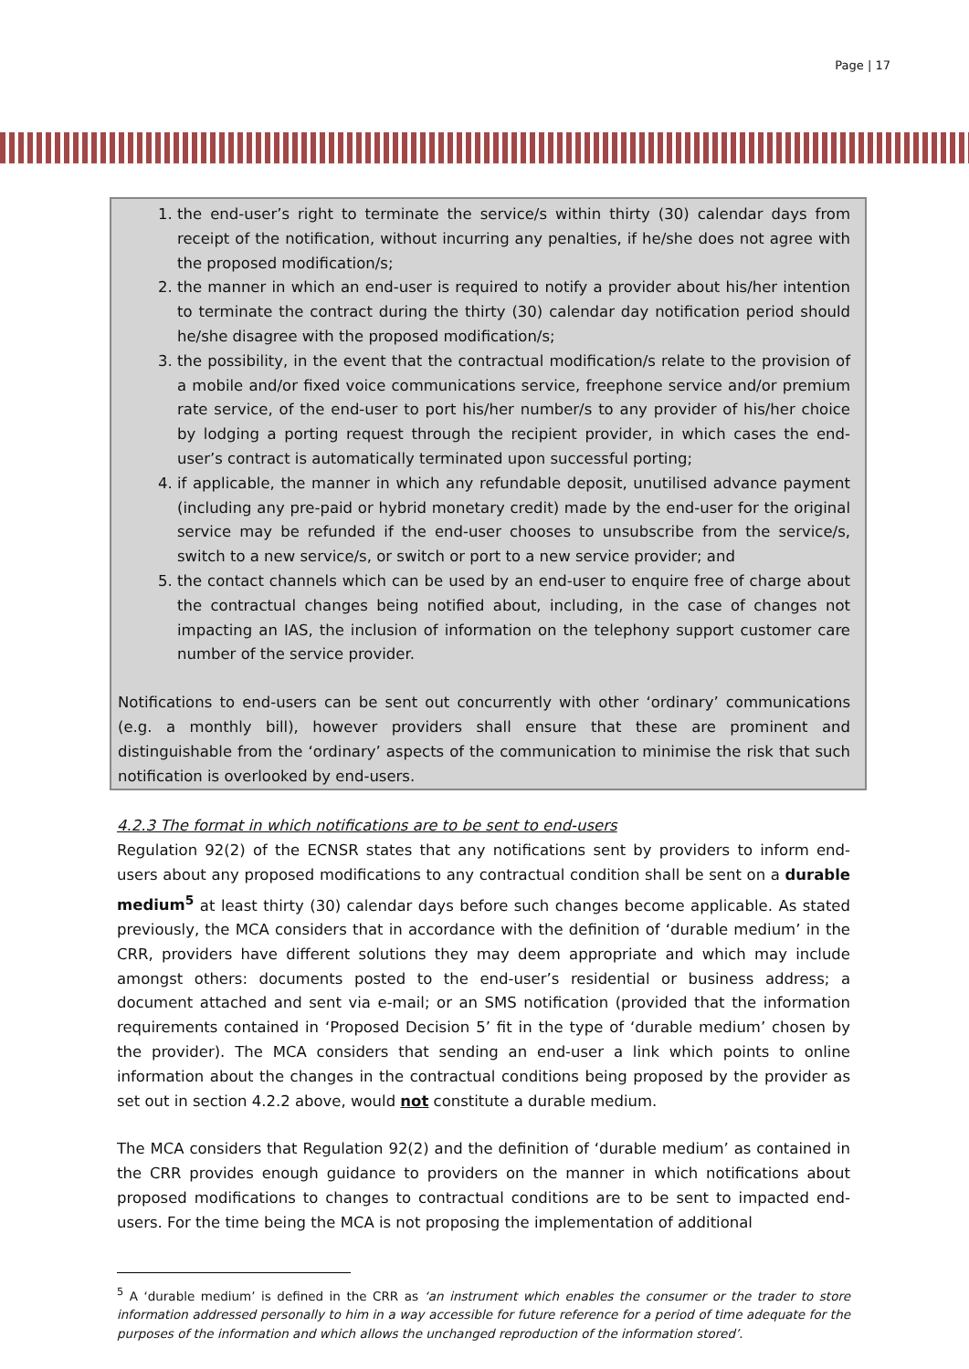Page | 17
1. the end-user’s right to terminate the service/s within thirty (30) calendar days from receipt of the notification, without incurring any penalties, if he/she does not agree with the proposed modification/s;
2. the manner in which an end-user is required to notify a provider about his/her intention to terminate the contract during the thirty (30) calendar day notification period should he/she disagree with the proposed modification/s;
3. the possibility, in the event that the contractual modification/s relate to the provision of a mobile and/or fixed voice communications service, freephone service and/or premium rate service, of the end-user to port his/her number/s to any provider of his/her choice by lodging a porting request through the recipient provider, in which cases the end-user’s contract is automatically terminated upon successful porting;
4. if applicable, the manner in which any refundable deposit, unutilised advance payment (including any pre-paid or hybrid monetary credit) made by the end-user for the original service may be refunded if the end-user chooses to unsubscribe from the service/s, switch to a new service/s, or switch or port to a new service provider; and
5. the contact channels which can be used by an end-user to enquire free of charge about the contractual changes being notified about, including, in the case of changes not impacting an IAS, the inclusion of information on the telephony support customer care number of the service provider.
Notifications to end-users can be sent out concurrently with other ‘ordinary’ communications (e.g. a monthly bill), however providers shall ensure that these are prominent and distinguishable from the ‘ordinary’ aspects of the communication to minimise the risk that such notification is overlooked by end-users.
4.2.3 The format in which notifications are to be sent to end-users
Regulation 92(2) of the ECNSR states that any notifications sent by providers to inform end-users about any proposed modifications to any contractual condition shall be sent on a durable medium<sup>5</sup> at least thirty (30) calendar days before such changes become applicable. As stated previously, the MCA considers that in accordance with the definition of ‘durable medium’ in the CRR, providers have different solutions they may deem appropriate and which may include amongst others: documents posted to the end-user’s residential or business address; a document attached and sent via e-mail; or an SMS notification (provided that the information requirements contained in ‘Proposed Decision 5’ fit in the type of ‘durable medium’ chosen by the provider). The MCA considers that sending an end-user a link which points to online information about the changes in the contractual conditions being proposed by the provider as set out in section 4.2.2 above, would not constitute a durable medium.
The MCA considers that Regulation 92(2) and the definition of ‘durable medium’ as contained in the CRR provides enough guidance to providers on the manner in which notifications about proposed modifications to changes to contractual conditions are to be sent to impacted end-users. For the time being the MCA is not proposing the implementation of additional
<sup>5</sup> A ‘durable medium’ is defined in the CRR as ‘an instrument which enables the consumer or the trader to store information addressed personally to him in a way accessible for future reference for a period of time adequate for the purposes of the information and which allows the unchanged reproduction of the information stored’.